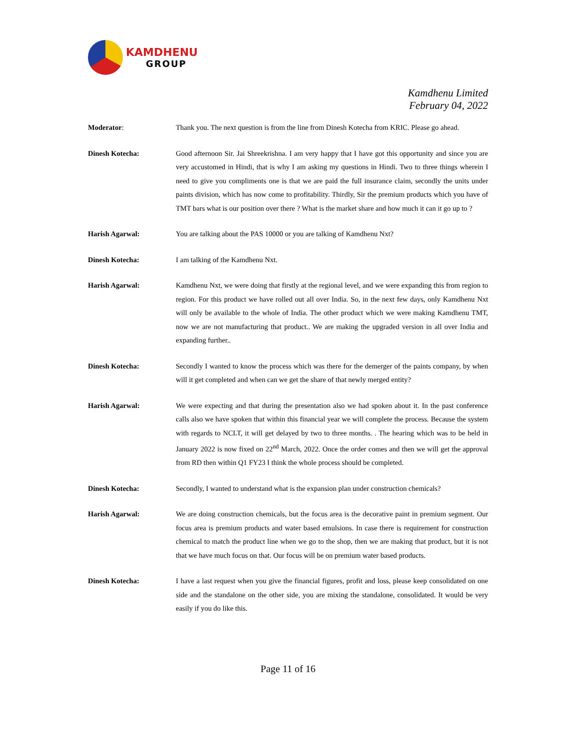KAMDHENU
GROUP
Kamdhenu Limited
February 04, 2022
Moderator: Thank you. The next question is from the line from Dinesh Kotecha from KRIC. Please go ahead.
Dinesh Kotecha: Good afternoon Sir. Jai Shreekrishna. I am very happy that I have got this opportunity and since you are very accustomed in Hindi, that is why I am asking my questions in Hindi. Two to three things wherein I need to give you compliments one is that we are paid the full insurance claim, secondly the units under paints division, which has now come to profitability. Thirdly, Sir the premium products which you have of TMT bars what is our position over there ? What is the market share and how much it can it go up to ?
Harish Agarwal: You are talking about the PAS 10000 or you are talking of Kamdhenu Nxt?
Dinesh Kotecha: I am talking of the Kamdhenu Nxt.
Harish Agarwal: Kamdhenu Nxt, we were doing that firstly at the regional level, and we were expanding this from region to region. For this product we have rolled out all over India. So, in the next few days, only Kamdhenu Nxt will only be available to the whole of India. The other product which we were making Kamdhenu TMT, now we are not manufacturing that product.. We are making the upgraded version in all over India and expanding further..
Dinesh Kotecha: Secondly I wanted to know the process which was there for the demerger of the paints company, by when will it get completed and when can we get the share of that newly merged entity?
Harish Agarwal: We were expecting and that during the presentation also we had spoken about it. In the past conference calls also we have spoken that within this financial year we will complete the process. Because the system with regards to NCLT, it will get delayed by two to three months. . The hearing which was to be held in January 2022 is now fixed on 22<sup>nd</sup> March, 2022. Once the order comes and then we will get the approval from RD then within Q1 FY23 I think the whole process should be completed.
Dinesh Kotecha: Secondly, I wanted to understand what is the expansion plan under construction chemicals?
Harish Agarwal: We are doing construction chemicals, but the focus area is the decorative paint in premium segment. Our focus area is premium products and water based emulsions. In case there is requirement for construction chemical to match the product line when we go to the shop, then we are making that product, but it is not that we have much focus on that. Our focus will be on premium water based products.
Dinesh Kotecha: I have a last request when you give the financial figures, profit and loss, please keep consolidated on one side and the standalone on the other side, you are mixing the standalone, consolidated. It would be very easily if you do like this.
Page 11 of 16